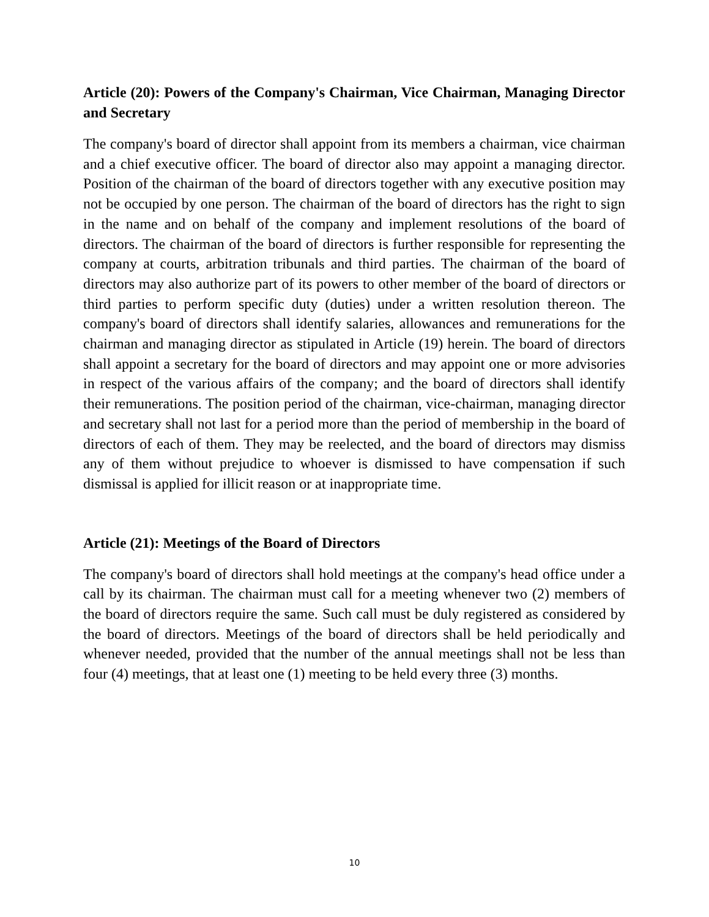Article (20): Powers of the Company's Chairman, Vice Chairman, Managing Director and Secretary
The company's board of director shall appoint from its members a chairman, vice chairman and a chief executive officer. The board of director also may appoint a managing director. Position of the chairman of the board of directors together with any executive position may not be occupied by one person. The chairman of the board of directors has the right to sign in the name and on behalf of the company and implement resolutions of the board of directors. The chairman of the board of directors is further responsible for representing the company at courts, arbitration tribunals and third parties. The chairman of the board of directors may also authorize part of its powers to other member of the board of directors or third parties to perform specific duty (duties) under a written resolution thereon. The company's board of directors shall identify salaries, allowances and remunerations for the chairman and managing director as stipulated in Article (19) herein. The board of directors shall appoint a secretary for the board of directors and may appoint one or more advisories in respect of the various affairs of the company; and the board of directors shall identify their remunerations. The position period of the chairman, vice-chairman, managing director and secretary shall not last for a period more than the period of membership in the board of directors of each of them. They may be reelected, and the board of directors may dismiss any of them without prejudice to whoever is dismissed to have compensation if such dismissal is applied for illicit reason or at inappropriate time.
Article (21): Meetings of the Board of Directors
The company's board of directors shall hold meetings at the company's head office under a call by its chairman. The chairman must call for a meeting whenever two (2) members of the board of directors require the same. Such call must be duly registered as considered by the board of directors. Meetings of the board of directors shall be held periodically and whenever needed, provided that the number of the annual meetings shall not be less than four (4) meetings, that at least one (1) meeting to be held every three (3) months.
10